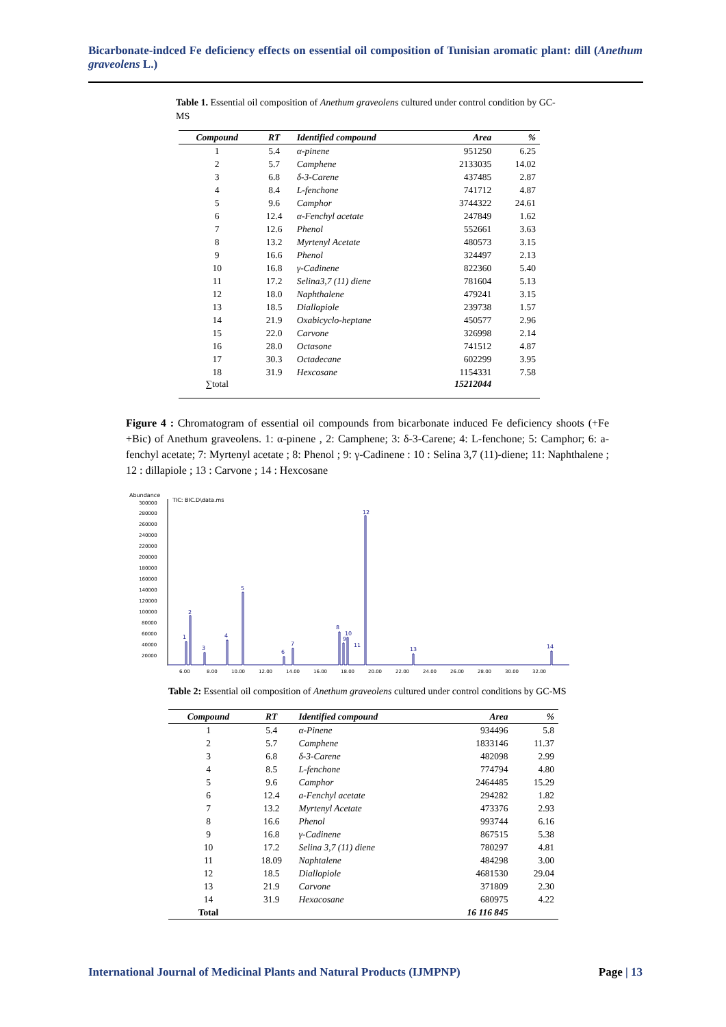Bicarbonate-indced Fe deficiency effects on essential oil composition of Tunisian aromatic plant: dill (Anethum graveolens L.)
Table 1. Essential oil composition of Anethum graveolens cultured under control condition by GC-MS
| Compound | RT | Identified compound | Area | % |
| --- | --- | --- | --- | --- |
| 1 | 5.4 | α-pinene | 951250 | 6.25 |
| 2 | 5.7 | Camphene | 2133035 | 14.02 |
| 3 | 6.8 | δ-3-Carene | 437485 | 2.87 |
| 4 | 8.4 | L-fenchone | 741712 | 4.87 |
| 5 | 9.6 | Camphor | 3744322 | 24.61 |
| 6 | 12.4 | α-Fenchyl acetate | 247849 | 1.62 |
| 7 | 12.6 | Phenol | 552661 | 3.63 |
| 8 | 13.2 | Myrtenyl Acetate | 480573 | 3.15 |
| 9 | 16.6 | Phenol | 324497 | 2.13 |
| 10 | 16.8 | γ-Cadinene | 822360 | 5.40 |
| 11 | 17.2 | Selina3,7 (11) diene | 781604 | 5.13 |
| 12 | 18.0 | Naphthalene | 479241 | 3.15 |
| 13 | 18.5 | Diallopiole | 239738 | 1.57 |
| 14 | 21.9 | Oxabicyclo-heptane | 450577 | 2.96 |
| 15 | 22.0 | Carvone | 326998 | 2.14 |
| 16 | 28.0 | Octasone | 741512 | 4.87 |
| 17 | 30.3 | Octadecane | 602299 | 3.95 |
| 18 | 31.9 | Hexcosane | 1154331 | 7.58 |
| ∑total | | | 15212044 | |
Figure 4 : Chromatogram of essential oil compounds from bicarbonate induced Fe deficiency shoots (+Fe +Bic) of Anethum graveolens. 1: α-pinene , 2: Camphene; 3: δ-3-Carene; 4: L-fenchone; 5: Camphor; 6: a-fenchyl acetate; 7: Myrtenyl acetate ; 8: Phenol ; 9: γ-Cadinene : 10 : Selina 3,7 (11)-diene; 11: Naphthalene ; 12 : dillapiole ; 13 : Carvone ; 14 : Hexcosane
Abundance
TIC: BIC.D\data.ms
300000
280000
260000
240000
220000
200000
180000
160000
140000
120000
100000
80000
60000
40000
20000
6.00
8.00
10.00
12.00
14.00
16.00
18.00
20.00
22.00
24.00
26.00
28.00
30.00
32.00
1
2
3
4
5
6
7
8
9
10
11
12
13
14
Table 2: Essential oil composition of Anethum graveolens cultured under control conditions by GC-MS
| Compound | RT | Identified compound | Area | % |
| --- | --- | --- | --- | --- |
| 1 | 5.4 | α-Pinene | 934496 | 5.8 |
| 2 | 5.7 | Camphene | 1833146 | 11.37 |
| 3 | 6.8 | δ-3-Carene | 482098 | 2.99 |
| 4 | 8.5 | L-fenchone | 774794 | 4.80 |
| 5 | 9.6 | Camphor | 2464485 | 15.29 |
| 6 | 12.4 | a-Fenchyl acetate | 294282 | 1.82 |
| 7 | 13.2 | Myrtenyl Acetate | 473376 | 2.93 |
| 8 | 16.6 | Phenol | 993744 | 6.16 |
| 9 | 16.8 | γ-Cadinene | 867515 | 5.38 |
| 10 | 17.2 | Selina 3,7 (11) diene | 780297 | 4.81 |
| 11 | 18.09 | Naphtalene | 484298 | 3.00 |
| 12 | 18.5 | Diallopiole | 4681530 | 29.04 |
| 13 | 21.9 | Carvone | 371809 | 2.30 |
| 14 | 31.9 | Hexacosane | 680975 | 4.22 |
| Total | | | 16 116 845 | |
International Journal of Medicinal Plants and Natural Products (IJMPNP) Page | 13